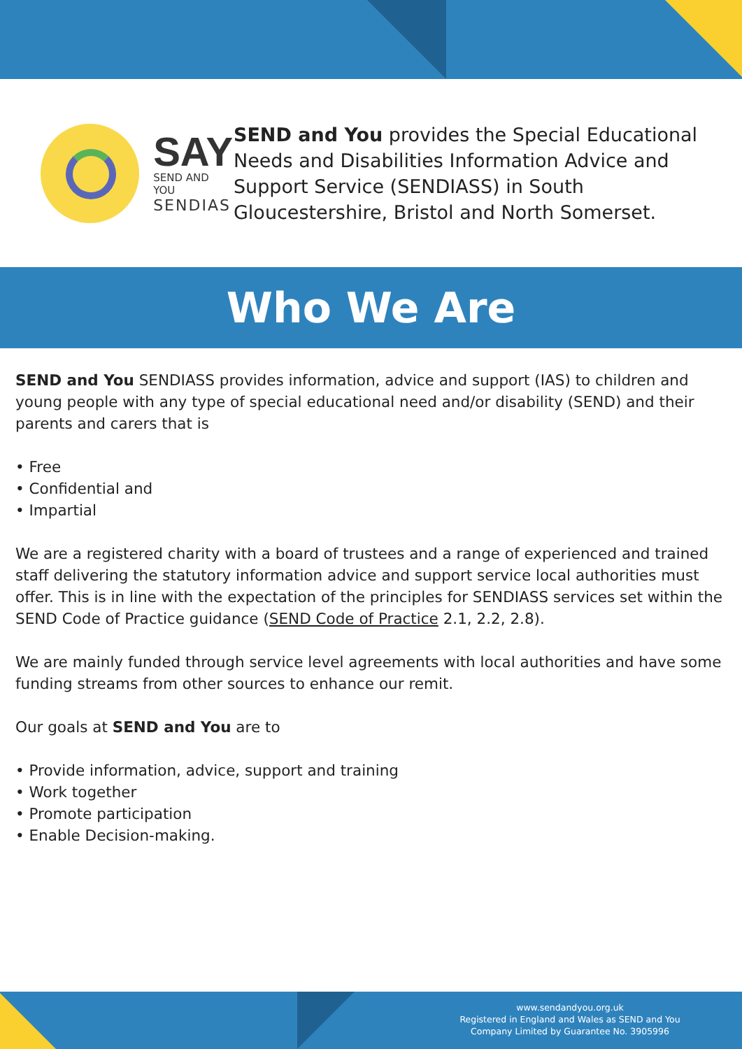SAY
SEND AND YOU
SENDIAS
SEND and You provides the Special Educational Needs and Disabilities Information Advice and Support Service (SENDIASS) in South Gloucestershire, Bristol and North Somerset.
Who We Are
SEND and You SENDIASS provides information, advice and support (IAS) to children and young people with any type of special educational need and/or disability (SEND) and their parents and carers that is
• Free
• Confidential and
• Impartial
We are a registered charity with a board of trustees and a range of experienced and trained staff delivering the statutory information advice and support service local authorities must offer. This is in line with the expectation of the principles for SENDIASS services set within the SEND Code of Practice guidance (SEND Code of Practice 2.1, 2.2, 2.8).
We are mainly funded through service level agreements with local authorities and have some funding streams from other sources to enhance our remit.
Our goals at SEND and You are to
• Provide information, advice, support and training
• Work together
• Promote participation
• Enable Decision-making.
www.sendandyou.org.uk
Registered in England and Wales as SEND and You
Company Limited by Guarantee No. 3905996